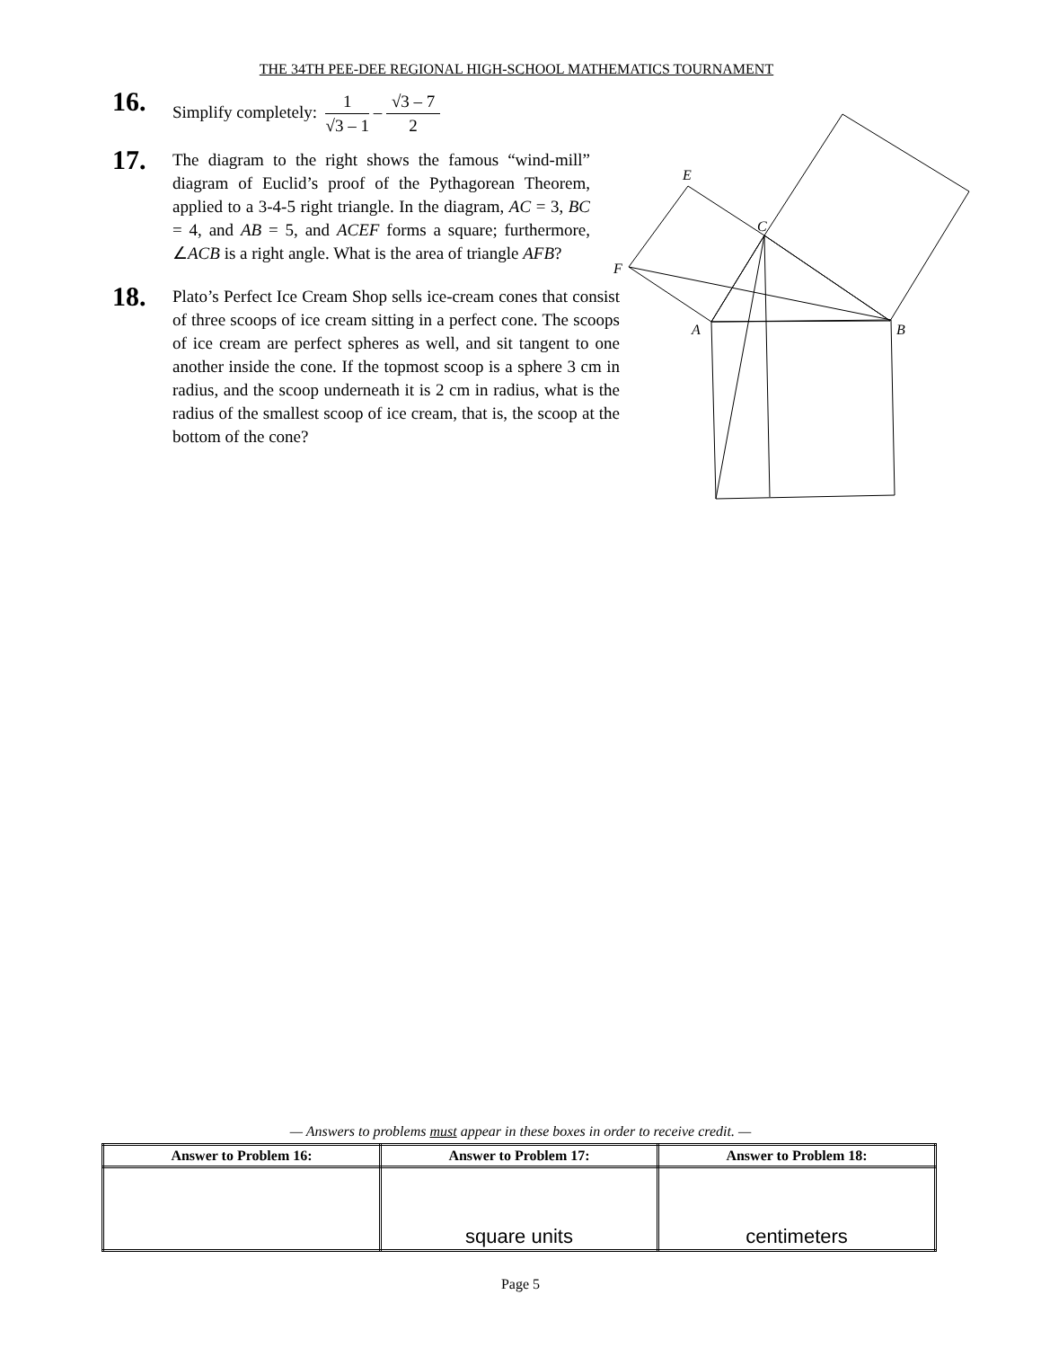THE 34TH PEE-DEE REGIONAL HIGH-SCHOOL MATHEMATICS TOURNAMENT
16.
Simplify completely: 1 √3 – 1 – √3 – 7 2
17.
The diagram to the right shows the famous “wind-mill” diagram of Euclid’s proof of the Pythagorean Theorem, applied to a 3-4-5 right triangle. In the diagram, AC = 3, BC = 4, and AB = 5, and ACEF forms a square; furthermore, ∠ACB is a right angle. What is the area of triangle AFB?
18.
Plato’s Perfect Ice Cream Shop sells ice-cream cones that consist of three scoops of ice cream sitting in a perfect cone. The scoops of ice cream are perfect spheres as well, and sit tangent to one another inside the cone. If the topmost scoop is a sphere 3 cm in radius, and the scoop underneath it is 2 cm in radius, what is the radius of the smallest scoop of ice cream, that is, the scoop at the bottom of the cone?
E
C
F
A
B
— Answers to problems must appear in these boxes in order to receive credit. —
| Answer to Problem 16: | Answer to Problem 17: | Answer to Problem 18: |
| --- | --- | --- |
| | square units | centimeters |
Page 5